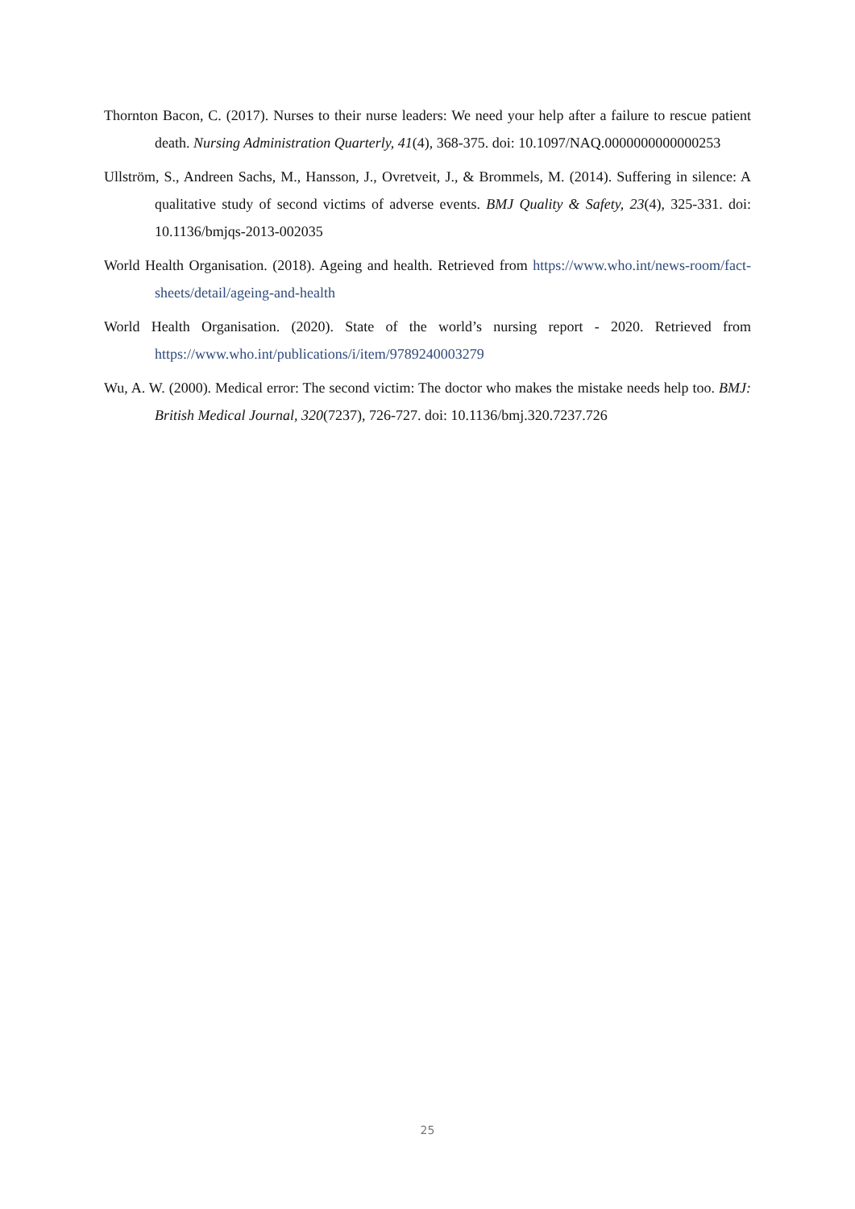Thornton Bacon, C. (2017). Nurses to their nurse leaders: We need your help after a failure to rescue patient death. Nursing Administration Quarterly, 41(4), 368-375. doi: 10.1097/NAQ.0000000000000253
Ullström, S., Andreen Sachs, M., Hansson, J., Ovretveit, J., & Brommels, M. (2014). Suffering in silence: A qualitative study of second victims of adverse events. BMJ Quality & Safety, 23(4), 325-331. doi: 10.1136/bmjqs-2013-002035
World Health Organisation. (2018). Ageing and health. Retrieved from https://www.who.int/news-room/fact-sheets/detail/ageing-and-health
World Health Organisation. (2020). State of the world’s nursing report - 2020. Retrieved from https://www.who.int/publications/i/item/9789240003279
Wu, A. W. (2000). Medical error: The second victim: The doctor who makes the mistake needs help too. BMJ: British Medical Journal, 320(7237), 726-727. doi: 10.1136/bmj.320.7237.726
25